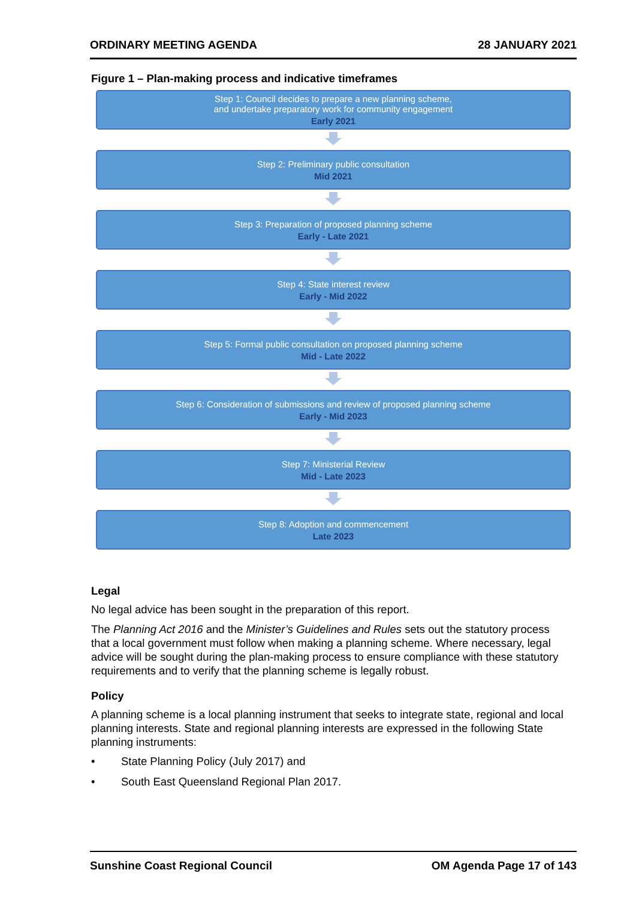ORDINARY MEETING AGENDA 28 JANUARY 2021
Figure 1 – Plan-making process and indicative timeframes
Step 1: Council decides to prepare a new planning scheme,
and undertake preparatory work for community engagement
Early 2021
Step 2: Preliminary public consultation
Mid 2021
Step 3: Preparation of proposed planning scheme
Early - Late 2021
Step 4: State interest review
Early - Mid 2022
Step 5: Formal public consultation on proposed planning scheme
Mid - Late 2022
Step 6: Consideration of submissions and review of proposed planning scheme
Early - Mid 2023
Step 7: Ministerial Review
Mid - Late 2023
Step 8: Adoption and commencement
Late 2023
Legal
No legal advice has been sought in the preparation of this report.
The Planning Act 2016 and the Minister’s Guidelines and Rules sets out the statutory process that a local government must follow when making a planning scheme. Where necessary, legal advice will be sought during the plan-making process to ensure compliance with these statutory requirements and to verify that the planning scheme is legally robust.
Policy
A planning scheme is a local planning instrument that seeks to integrate state, regional and local planning interests. State and regional planning interests are expressed in the following State planning instruments:
• State Planning Policy (July 2017) and
• South East Queensland Regional Plan 2017.
Sunshine Coast Regional Council OM Agenda Page 17 of 143